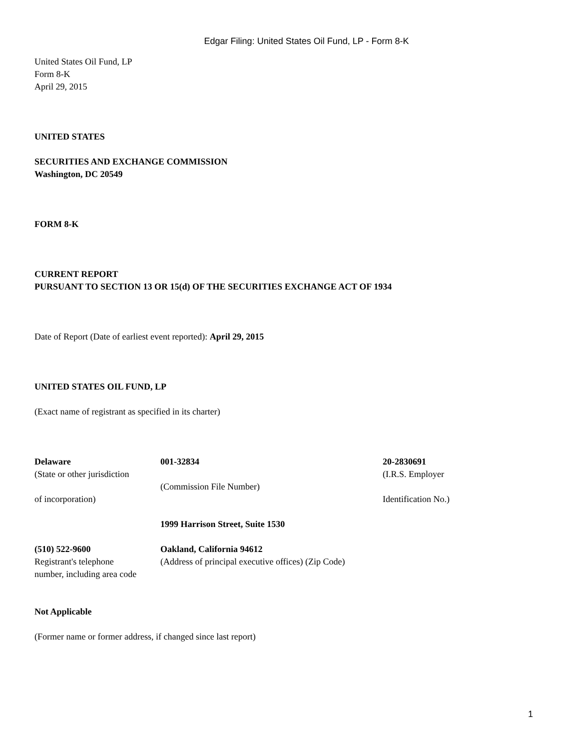Edgar Filing: United States Oil Fund, LP - Form 8-K
United States Oil Fund, LP
Form 8-K
April 29, 2015
UNITED STATES
SECURITIES AND EXCHANGE COMMISSION
Washington, DC 20549
FORM 8-K
CURRENT REPORT
PURSUANT TO SECTION 13 OR 15(d) OF THE SECURITIES EXCHANGE ACT OF 1934
Date of Report (Date of earliest event reported): April 29, 2015
UNITED STATES OIL FUND, LP
(Exact name of registrant as specified in its charter)
| Delaware (State or other jurisdiction of incorporation) | 001-32834 (Commission File Number) | 20-2830691 (I.R.S. Employer Identification No.) |
| (510) 522-9600 Registrant's telephone number, including area code | 1999 Harrison Street, Suite 1530 Oakland, California 94612 (Address of principal executive offices) (Zip Code) | |
Not Applicable
(Former name or former address, if changed since last report)
1